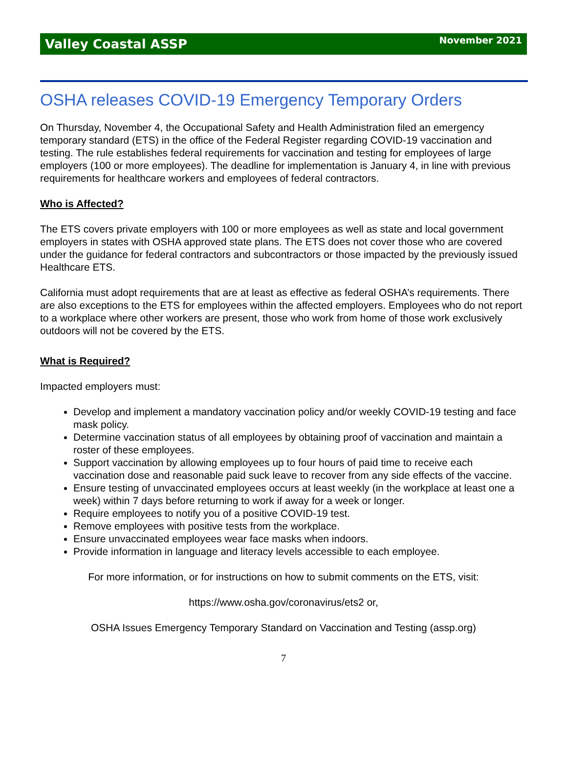Valley Coastal ASSP November 2021
OSHA releases COVID-19 Emergency Temporary Orders
On Thursday, November 4, the Occupational Safety and Health Administration filed an emergency temporary standard (ETS) in the office of the Federal Register regarding COVID-19 vaccination and testing. The rule establishes federal requirements for vaccination and testing for employees of large employers (100 or more employees). The deadline for implementation is January 4, in line with previous requirements for healthcare workers and employees of federal contractors.
Who is Affected?
The ETS covers private employers with 100 or more employees as well as state and local government employers in states with OSHA approved state plans. The ETS does not cover those who are covered under the guidance for federal contractors and subcontractors or those impacted by the previously issued Healthcare ETS.
California must adopt requirements that are at least as effective as federal OSHA’s requirements. There are also exceptions to the ETS for employees within the affected employers. Employees who do not report to a workplace where other workers are present, those who work from home of those work exclusively outdoors will not be covered by the ETS.
What is Required?
Impacted employers must:
Develop and implement a mandatory vaccination policy and/or weekly COVID-19 testing and face mask policy.
Determine vaccination status of all employees by obtaining proof of vaccination and maintain a roster of these employees.
Support vaccination by allowing employees up to four hours of paid time to receive each vaccination dose and reasonable paid suck leave to recover from any side effects of the vaccine.
Ensure testing of unvaccinated employees occurs at least weekly (in the workplace at least one a week) within 7 days before returning to work if away for a week or longer.
Require employees to notify you of a positive COVID-19 test.
Remove employees with positive tests from the workplace.
Ensure unvaccinated employees wear face masks when indoors.
Provide information in language and literacy levels accessible to each employee.
For more information, or for instructions on how to submit comments on the ETS, visit:
https://www.osha.gov/coronavirus/ets2 or,
OSHA Issues Emergency Temporary Standard on Vaccination and Testing (assp.org)
7